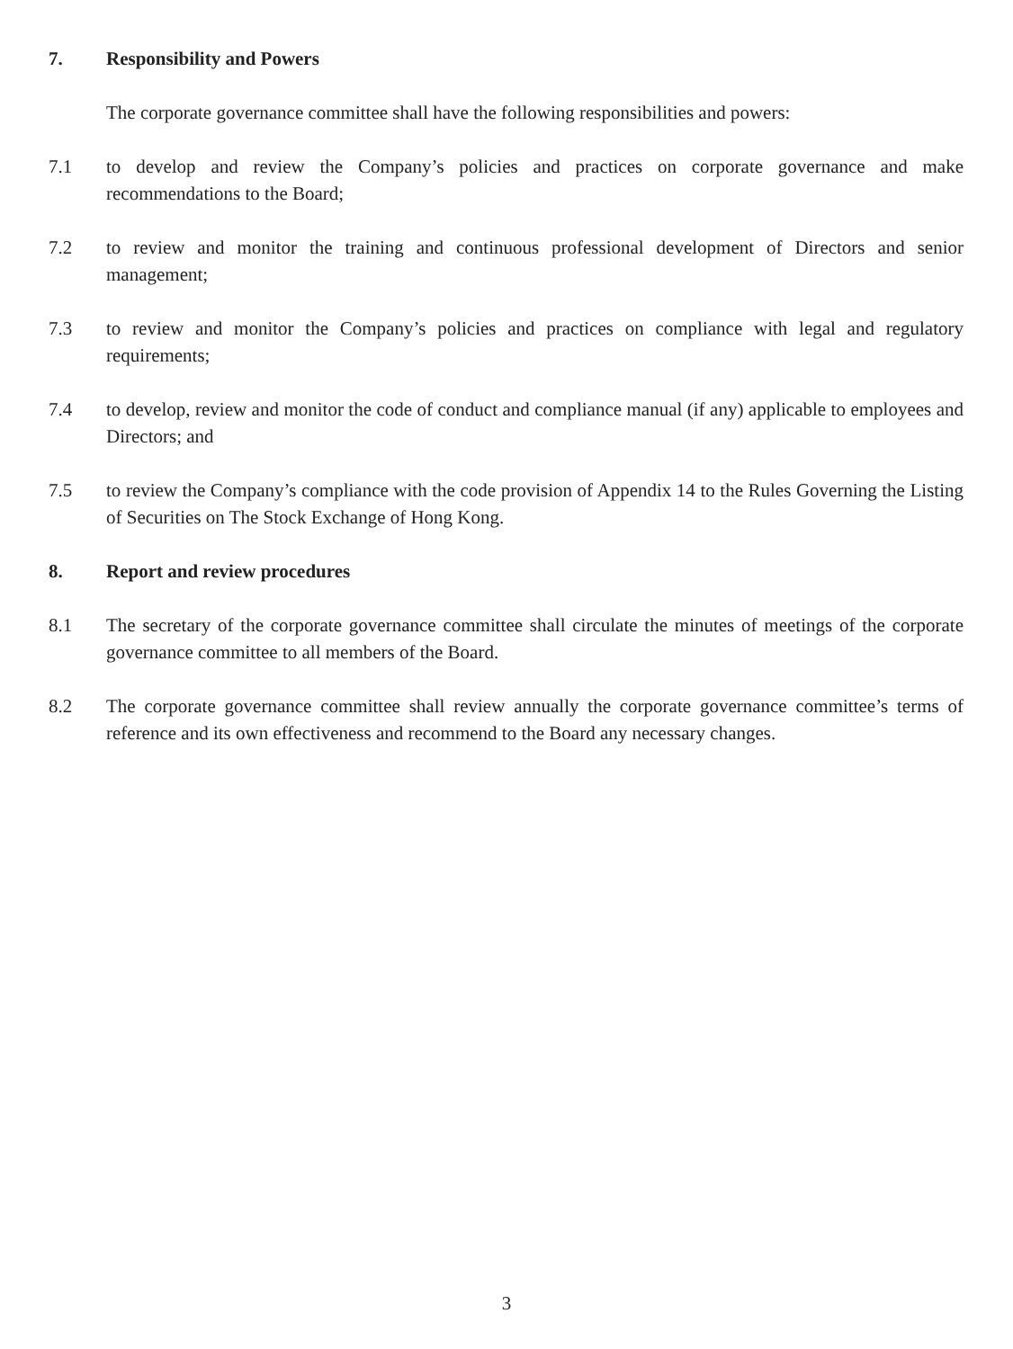7. Responsibility and Powers
The corporate governance committee shall have the following responsibilities and powers:
7.1 to develop and review the Company’s policies and practices on corporate governance and make recommendations to the Board;
7.2 to review and monitor the training and continuous professional development of Directors and senior management;
7.3 to review and monitor the Company’s policies and practices on compliance with legal and regulatory requirements;
7.4 to develop, review and monitor the code of conduct and compliance manual (if any) applicable to employees and Directors; and
7.5 to review the Company’s compliance with the code provision of Appendix 14 to the Rules Governing the Listing of Securities on The Stock Exchange of Hong Kong.
8. Report and review procedures
8.1 The secretary of the corporate governance committee shall circulate the minutes of meetings of the corporate governance committee to all members of the Board.
8.2 The corporate governance committee shall review annually the corporate governance committee’s terms of reference and its own effectiveness and recommend to the Board any necessary changes.
3